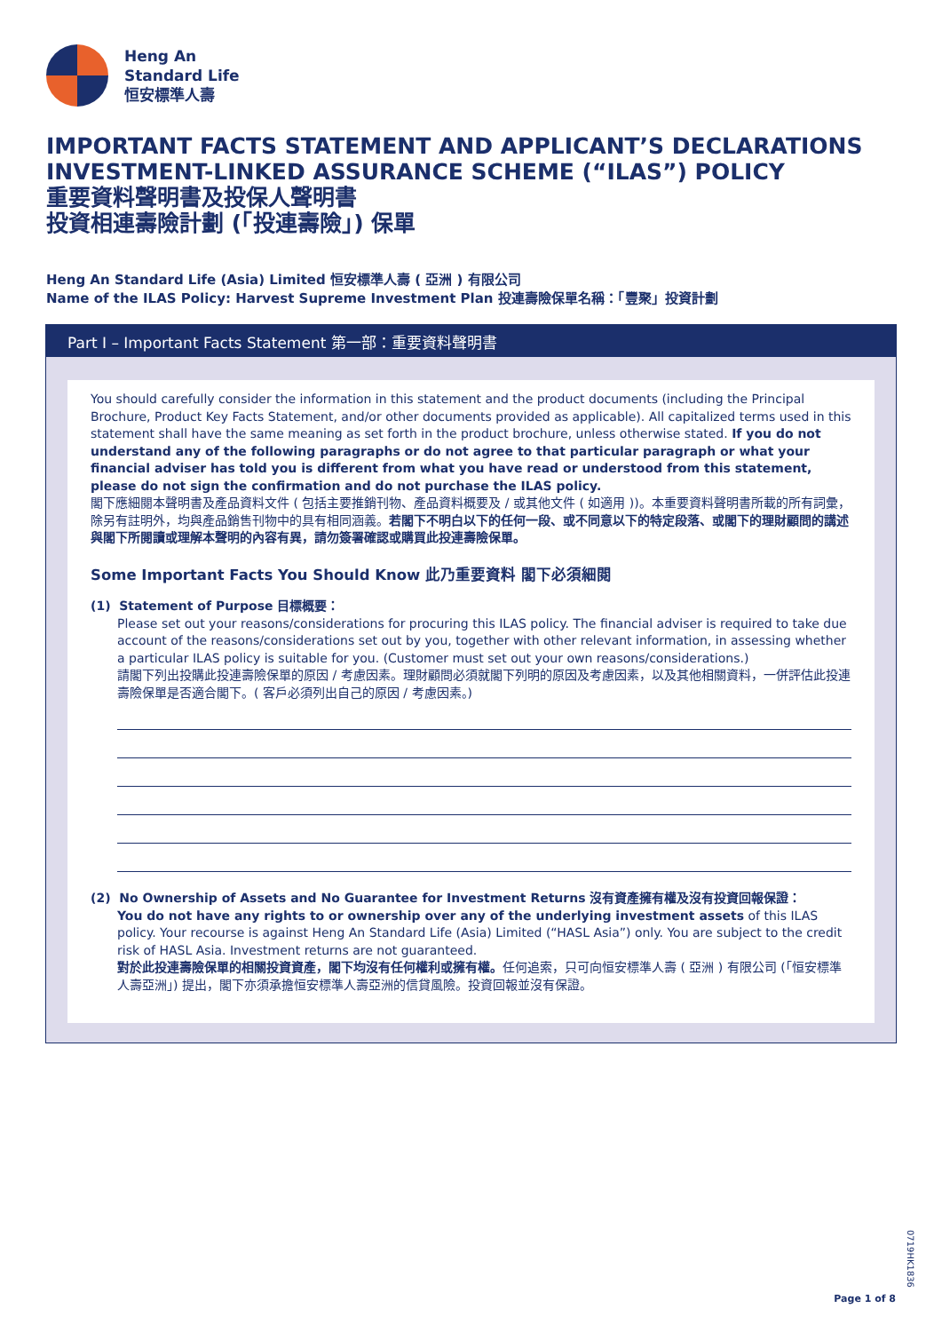Heng An
Standard Life
恒安標準人壽
IMPORTANT FACTS STATEMENT AND APPLICANT’S DECLARATIONS
INVESTMENT-LINKED ASSURANCE SCHEME (“ILAS”) POLICY
重要資料聲明書及投保人聲明書
投資相連壽險計劃 (「投連壽險」) 保單
Heng An Standard Life (Asia) Limited 恒安標準人壽 ( 亞洲 ) 有限公司
Name of the ILAS Policy: Harvest Supreme Investment Plan 投連壽險保單名稱：「豐聚」投資計劃
Part I – Important Facts Statement 第一部：重要資料聲明書
You should carefully consider the information in this statement and the product documents (including the Principal Brochure, Product Key Facts Statement, and/or other documents provided as applicable). All capitalized terms used in this statement shall have the same meaning as set forth in the product brochure, unless otherwise stated. If you do not understand any of the following paragraphs or do not agree to that particular paragraph or what your financial adviser has told you is different from what you have read or understood from this statement, please do not sign the confirmation and do not purchase the ILAS policy.
閣下應細閱本聲明書及產品資料文件 ( 包括主要推銷刊物、產品資料概要及 / 或其他文件 ( 如適用 ))。本重要資料聲明書所載的所有詞彙，除另有註明外，均與產品銷售刊物中的具有相同涵義。若閣下不明白以下的任何一段、或不同意以下的特定段落、或閣下的理財顧問的講述與閣下所閱讀或理解本聲明的內容有異，請勿簽署確認或購買此投連壽險保單。
Some Important Facts You Should Know 此乃重要資料 閣下必須細閱
(1) Statement of Purpose 目標概要：
Please set out your reasons/considerations for procuring this ILAS policy. The financial adviser is required to take due account of the reasons/considerations set out by you, together with other relevant information, in assessing whether a particular ILAS policy is suitable for you. (Customer must set out your own reasons/considerations.)
請閣下列出投購此投連壽險保單的原因 / 考慮因素。理財顧問必須就閣下列明的原因及考慮因素，以及其他相關資料，一併評估此投連壽險保單是否適合閣下。( 客戶必須列出自己的原因 / 考慮因素。)
(2) No Ownership of Assets and No Guarantee for Investment Returns 沒有資產擁有權及沒有投資回報保證：
You do not have any rights to or ownership over any of the underlying investment assets of this ILAS policy. Your recourse is against Heng An Standard Life (Asia) Limited (“HASL Asia”) only. You are subject to the credit risk of HASL Asia. Investment returns are not guaranteed.
對於此投連壽險保單的相關投資資產，閣下均沒有任何權利或擁有權。任何追索，只可向恒安標準人壽 ( 亞洲 ) 有限公司 (「恒安標準人壽亞洲」) 提出，閣下亦須承擔恒安標準人壽亞洲的信貸風險。投資回報並沒有保證。
0719HK1836
Page 1 of 8